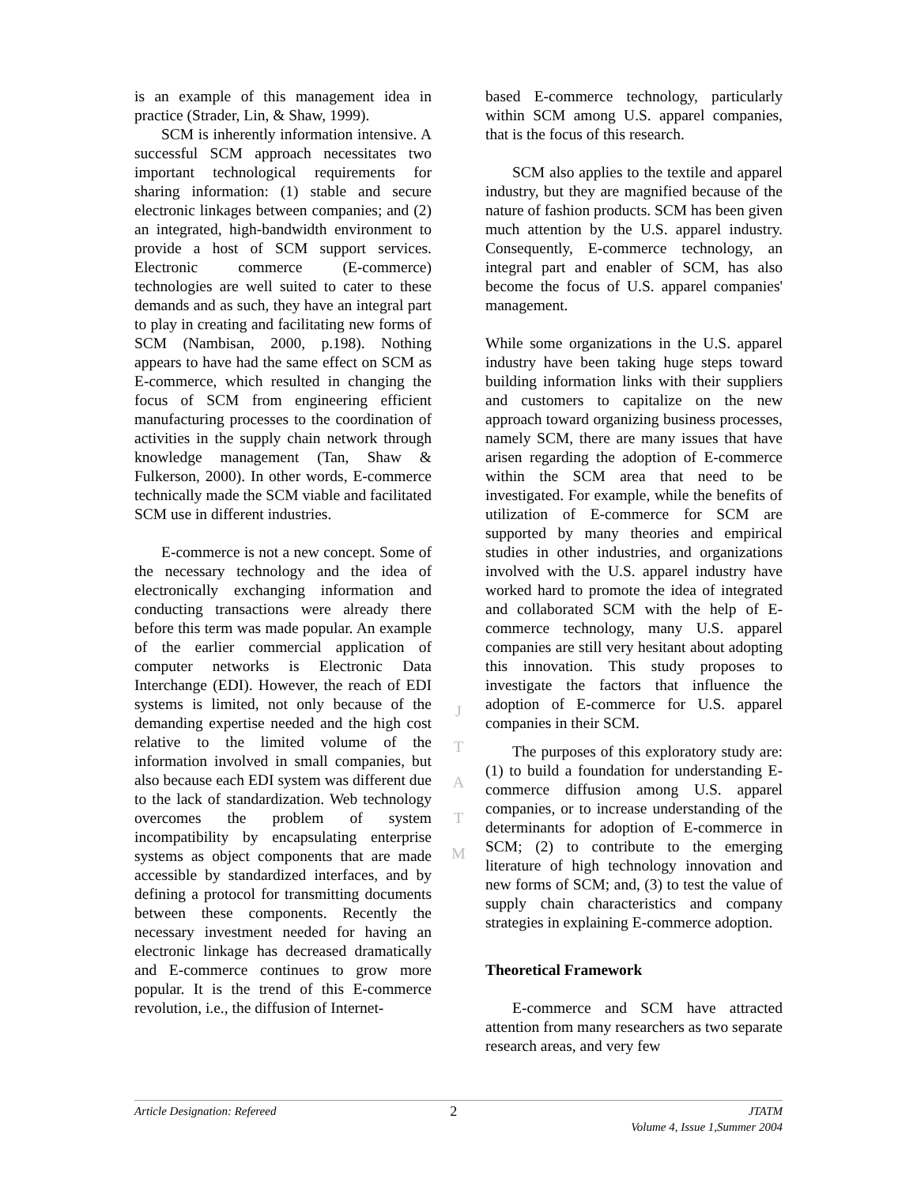is an example of this management idea in practice (Strader, Lin, & Shaw, 1999).
SCM is inherently information intensive. A successful SCM approach necessitates two important technological requirements for sharing information: (1) stable and secure electronic linkages between companies; and (2) an integrated, high-bandwidth environment to provide a host of SCM support services. Electronic commerce (E-commerce) technologies are well suited to cater to these demands and as such, they have an integral part to play in creating and facilitating new forms of SCM (Nambisan, 2000, p.198). Nothing appears to have had the same effect on SCM as E-commerce, which resulted in changing the focus of SCM from engineering efficient manufacturing processes to the coordination of activities in the supply chain network through knowledge management (Tan, Shaw & Fulkerson, 2000). In other words, E-commerce technically made the SCM viable and facilitated SCM use in different industries.
E-commerce is not a new concept. Some of the necessary technology and the idea of electronically exchanging information and conducting transactions were already there before this term was made popular. An example of the earlier commercial application of computer networks is Electronic Data Interchange (EDI). However, the reach of EDI systems is limited, not only because of the demanding expertise needed and the high cost relative to the limited volume of the information involved in small companies, but also because each EDI system was different due to the lack of standardization. Web technology overcomes the problem of system incompatibility by encapsulating enterprise systems as object components that are made accessible by standardized interfaces, and by defining a protocol for transmitting documents between these components. Recently the necessary investment needed for having an electronic linkage has decreased dramatically and E-commerce continues to grow more popular. It is the trend of this E-commerce revolution, i.e., the diffusion of Internet-
J
T
A
T
M
based E-commerce technology, particularly within SCM among U.S. apparel companies, that is the focus of this research.
SCM also applies to the textile and apparel industry, but they are magnified because of the nature of fashion products. SCM has been given much attention by the U.S. apparel industry. Consequently, E-commerce technology, an integral part and enabler of SCM, has also become the focus of U.S. apparel companies' management.
While some organizations in the U.S. apparel industry have been taking huge steps toward building information links with their suppliers and customers to capitalize on the new approach toward organizing business processes, namely SCM, there are many issues that have arisen regarding the adoption of E-commerce within the SCM area that need to be investigated. For example, while the benefits of utilization of E-commerce for SCM are supported by many theories and empirical studies in other industries, and organizations involved with the U.S. apparel industry have worked hard to promote the idea of integrated and collaborated SCM with the help of E-commerce technology, many U.S. apparel companies are still very hesitant about adopting this innovation. This study proposes to investigate the factors that influence the adoption of E-commerce for U.S. apparel companies in their SCM.
The purposes of this exploratory study are: (1) to build a foundation for understanding E-commerce diffusion among U.S. apparel companies, or to increase understanding of the determinants for adoption of E-commerce in SCM; (2) to contribute to the emerging literature of high technology innovation and new forms of SCM; and, (3) to test the value of supply chain characteristics and company strategies in explaining E-commerce adoption.
Theoretical Framework
E-commerce and SCM have attracted attention from many researchers as two separate research areas, and very few
Article Designation: Refereed 2 JTATM
Volume 4, Issue 1,Summer 2004